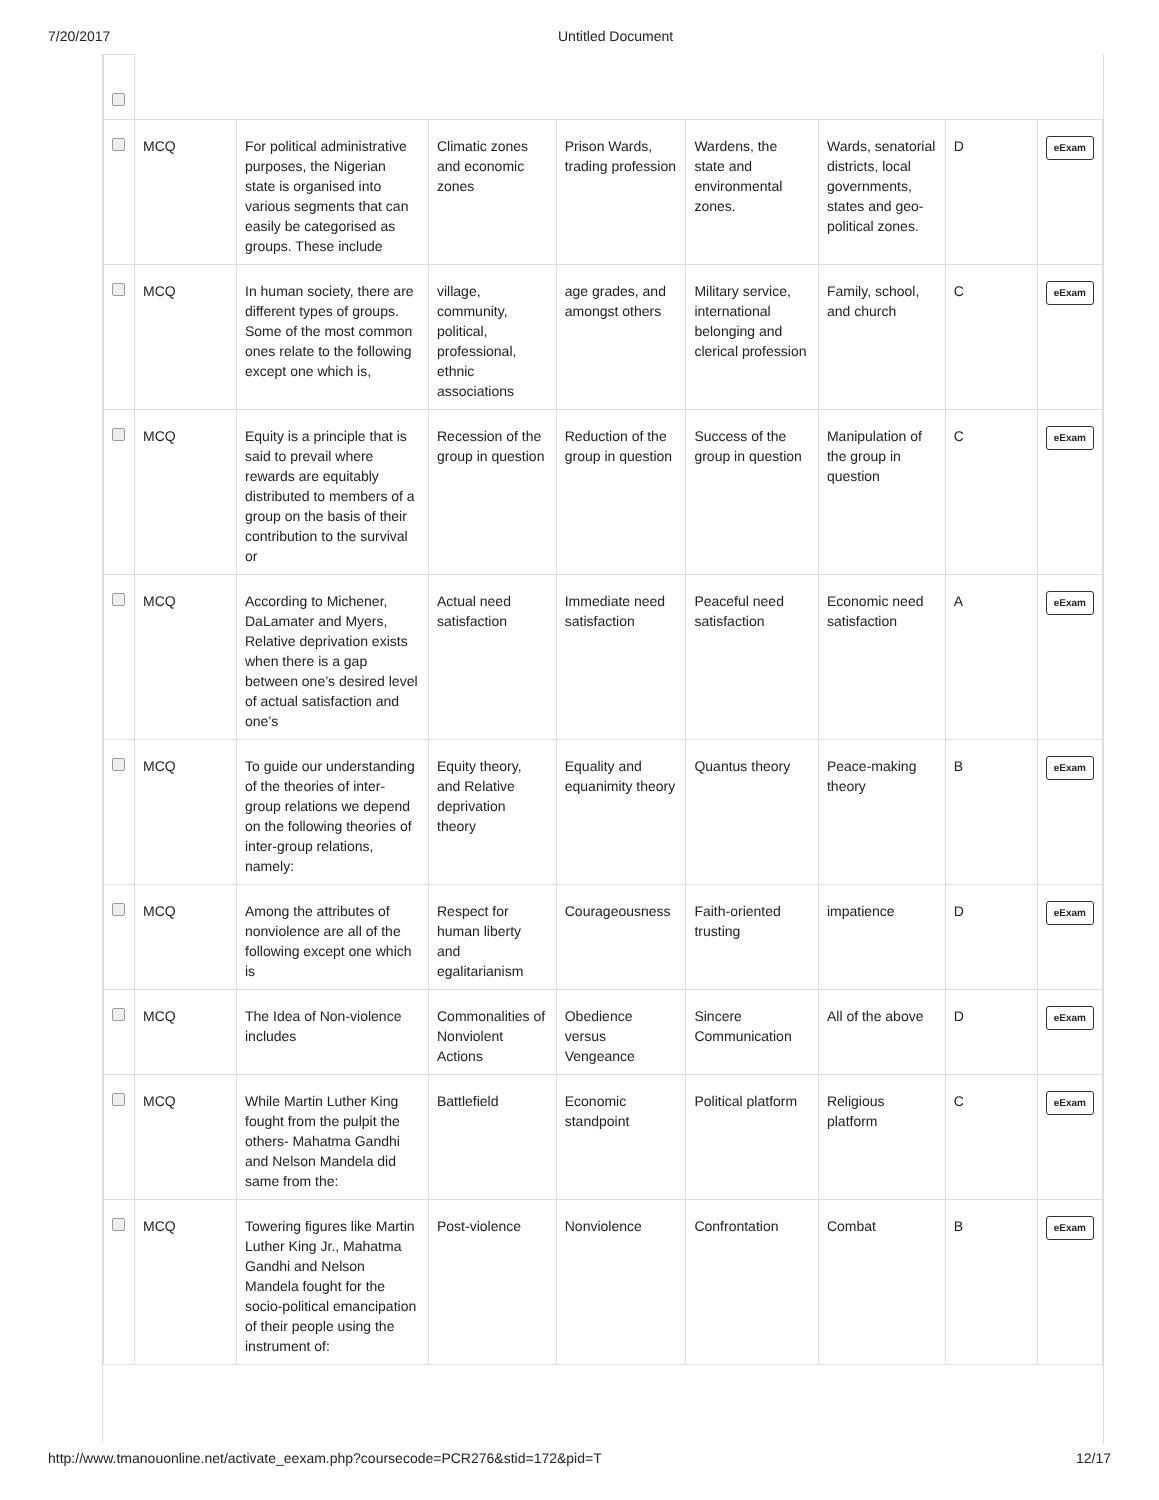7/20/2017 Untitled Document
| | MCQ | For political administrative purposes, the Nigerian state is organised into various segments that can easily be categorised as groups. These include | Climatic zones and economic zones | Prison Wards, trading profession | Wardens, the state and environmental zones. | Wards, senatorial districts, local governments, states and geo-political zones. | D | eExam |
| | MCQ | In human society, there are different types of groups. Some of the most common ones relate to the following except one which is, | village, community, political, professional, ethnic associations | age grades, and amongst others | Military service, international belonging and clerical profession | Family, school, and church | C | eExam |
| | MCQ | Equity is a principle that is said to prevail where rewards are equitably distributed to members of a group on the basis of their contribution to the survival or | Recession of the group in question | Reduction of the group in question | Success of the group in question | Manipulation of the group in question | C | eExam |
| | MCQ | According to Michener, DaLamater and Myers, Relative deprivation exists when there is a gap between one’s desired level of actual satisfaction and one’s | Actual need satisfaction | Immediate need satisfaction | Peaceful need satisfaction | Economic need satisfaction | A | eExam |
| | MCQ | To guide our understanding of the theories of inter-group relations we depend on the following theories of inter-group relations, namely: | Equity theory, and Relative deprivation theory | Equality and equanimity theory | Quantus theory | Peace-making theory | B | eExam |
| | MCQ | Among the attributes of nonviolence are all of the following except one which is | Respect for human liberty and egalitarianism | Courageousness | Faith-oriented trusting | impatience | D | eExam |
| | MCQ | The Idea of Non-violence includes | Commonalities of Nonviolent Actions | Obedience versus Vengeance | Sincere Communication | All of the above | D | eExam |
| | MCQ | While Martin Luther King fought from the pulpit the others- Mahatma Gandhi and Nelson Mandela did same from the: | Battlefield | Economic standpoint | Political platform | Religious platform | C | eExam |
| | MCQ | Towering figures like Martin Luther King Jr., Mahatma Gandhi and Nelson Mandela fought for the socio-political emancipation of their people using the instrument of: | Post-violence | Nonviolence | Confrontation | Combat | B | eExam |
http://www.tmanouonline.net/activate_eexam.php?coursecode=PCR276&stid=172&pid=T 12/17